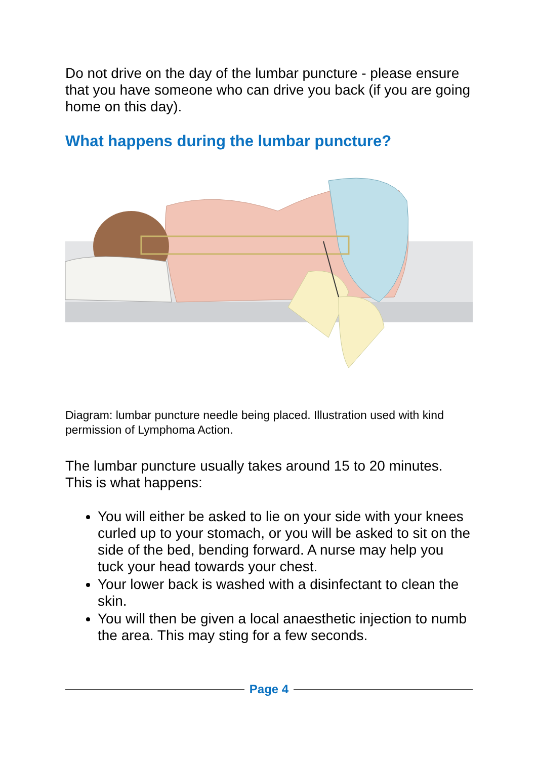Do not drive on the day of the lumbar puncture - please ensure that you have someone who can drive you back (if you are going home on this day).
What happens during the lumbar puncture?
Diagram: lumbar puncture needle being placed. Illustration used with kind permission of Lymphoma Action.
The lumbar puncture usually takes around 15 to 20 minutes. This is what happens:
You will either be asked to lie on your side with your knees curled up to your stomach, or you will be asked to sit on the side of the bed, bending forward. A nurse may help you tuck your head towards your chest.
Your lower back is washed with a disinfectant to clean the skin.
You will then be given a local anaesthetic injection to numb the area. This may sting for a few seconds.
Page 4